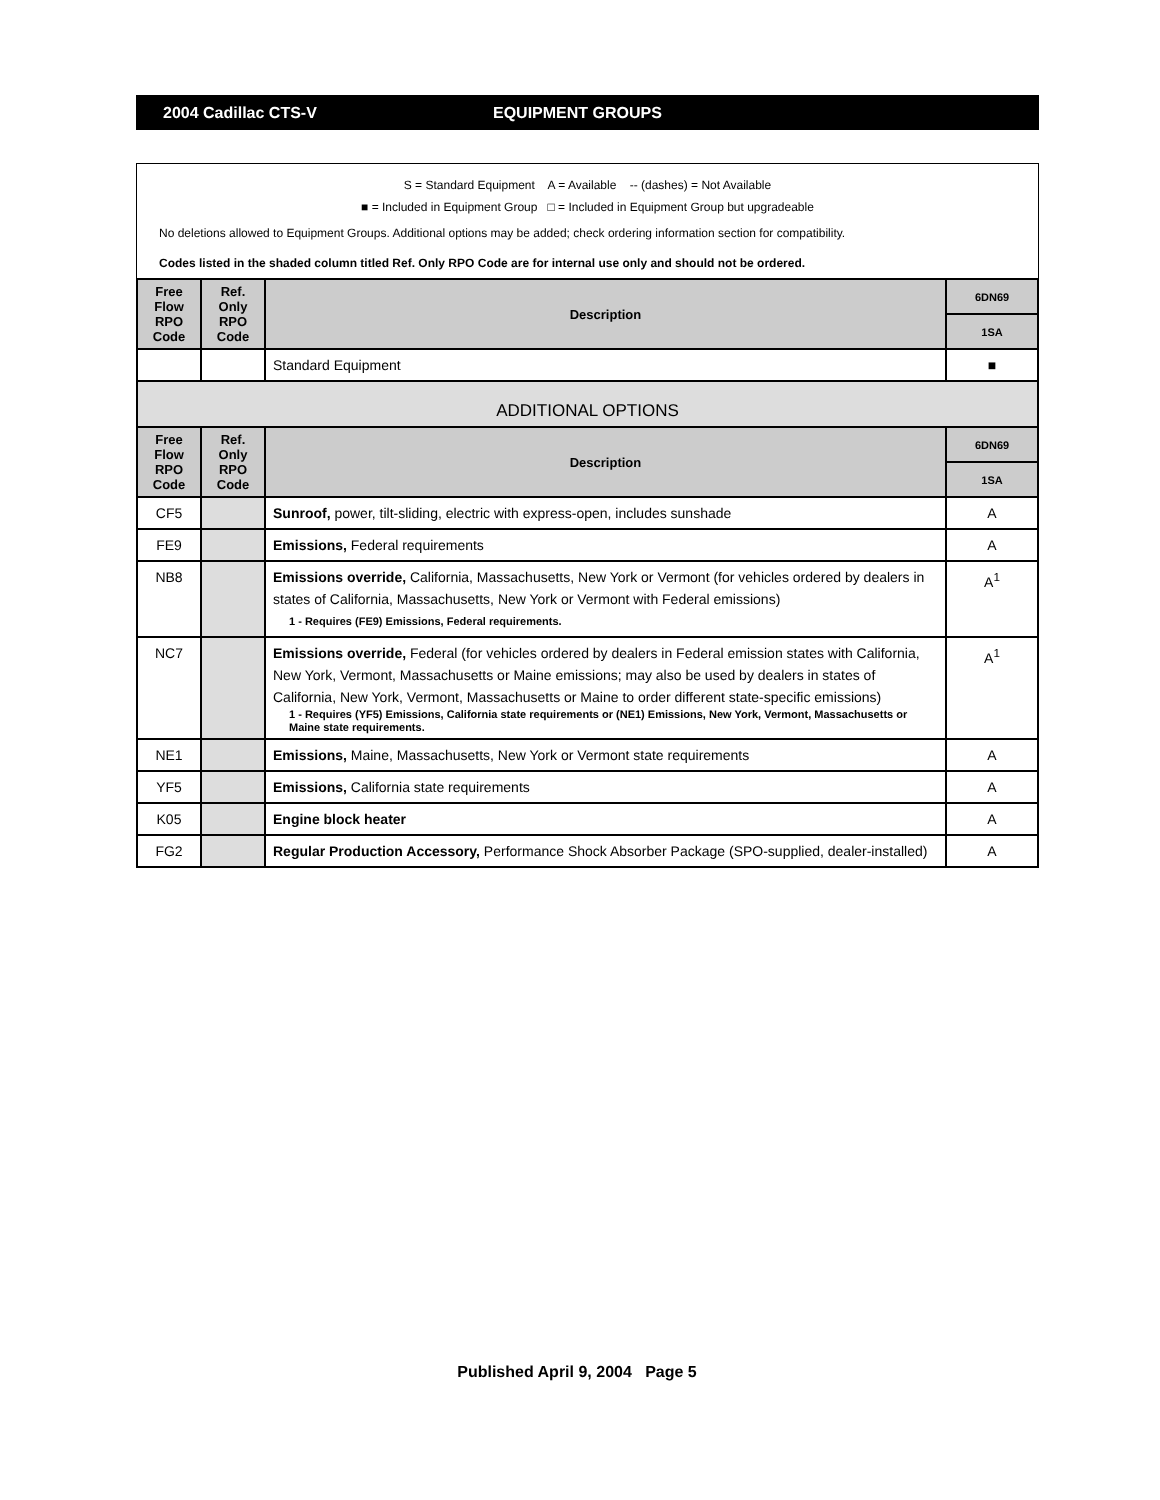2004 Cadillac CTS-V EQUIPMENT GROUPS
S = Standard Equipment A = Available -- (dashes) = Not Available
■ = Included in Equipment Group □ = Included in Equipment Group but upgradeable
No deletions allowed to Equipment Groups. Additional options may be added; check ordering information section for compatibility.
Codes listed in the shaded column titled Ref. Only RPO Code are for internal use only and should not be ordered.
| Free Flow RPO Code | Ref. Only RPO Code | Description | 6DN69 |
| --- | --- | --- | --- |
| | | | 1SA |
| | | Standard Equipment | ■ |
| ADDITIONAL OPTIONS | | | |
| Free Flow RPO Code | Ref. Only RPO Code | Description | 6DN69 |
| | | | 1SA |
| CF5 | | Sunroof, power, tilt-sliding, electric with express-open, includes sunshade | A |
| FE9 | | Emissions, Federal requirements | A |
| NB8 | | Emissions override, California, Massachusetts, New York or Vermont (for vehicles ordered by dealers in states of California, Massachusetts, New York or Vermont with Federal emissions) 1 - Requires (FE9) Emissions, Federal requirements. | A<sup>1</sup> |
| NC7 | | Emissions override, Federal (for vehicles ordered by dealers in Federal emission states with California, New York, Vermont, Massachusetts or Maine emissions; may also be used by dealers in states of California, New York, Vermont, Massachusetts or Maine to order different state-specific emissions) 1 - Requires (YF5) Emissions, California state requirements or (NE1) Emissions, New York, Vermont, Massachusetts or Maine state requirements. | A<sup>1</sup> |
| NE1 | | Emissions, Maine, Massachusetts, New York or Vermont state requirements | A |
| YF5 | | Emissions, California state requirements | A |
| K05 | | Engine block heater | A |
| FG2 | | Regular Production Accessory, Performance Shock Absorber Package (SPO-supplied, dealer-installed) | A |
Published April 9, 2004 Page 5